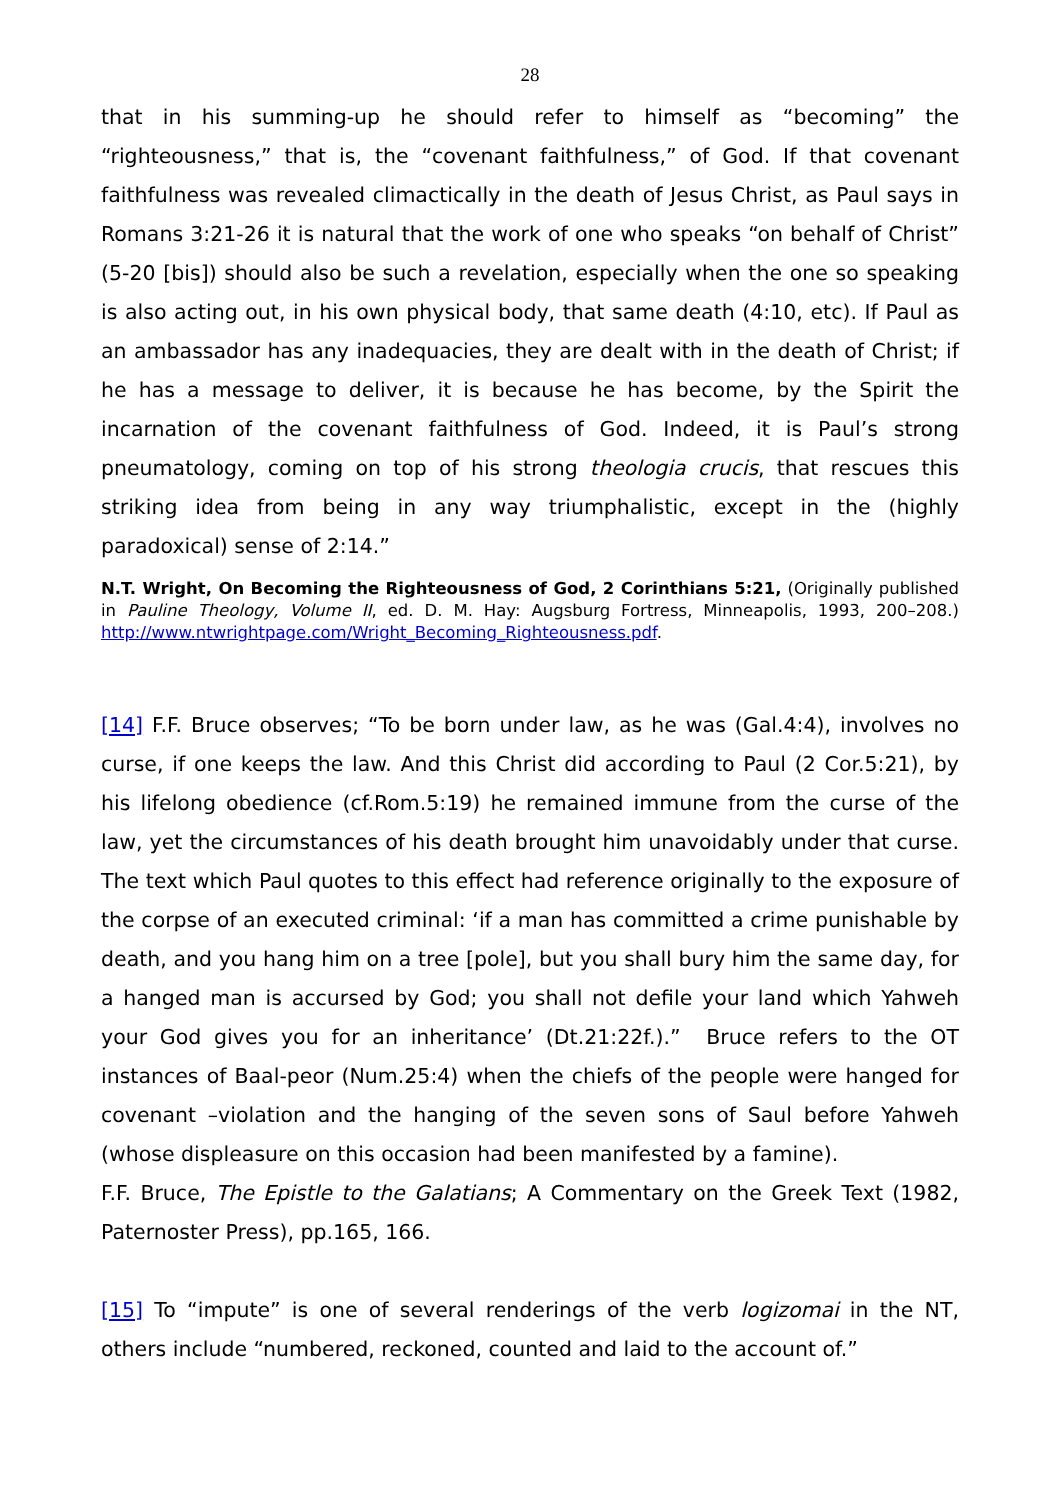28
that in his summing-up he should refer to himself as “becoming” the “righteousness,” that is, the “covenant faithfulness,” of God. If that covenant faithfulness was revealed climactically in the death of Jesus Christ, as Paul says in Romans 3:21-26 it is natural that the work of one who speaks “on behalf of Christ” (5-20 [bis]) should also be such a revelation, especially when the one so speaking is also acting out, in his own physical body, that same death (4:10, etc). If Paul as an ambassador has any inadequacies, they are dealt with in the death of Christ; if he has a message to deliver, it is because he has become, by the Spirit the incarnation of the covenant faithfulness of God. Indeed, it is Paul’s strong pneumatology, coming on top of his strong theologia crucis, that rescues this striking idea from being in any way triumphalistic, except in the (highly paradoxical) sense of 2:14.”
N.T. Wright, On Becoming the Righteousness of God, 2 Corinthians 5:21, (Originally published in Pauline Theology, Volume II, ed. D. M. Hay: Augsburg Fortress, Minneapolis, 1993, 200–208.) http://www.ntwrightpage.com/Wright_Becoming_Righteousness.pdf.
[14] F.F. Bruce observes; “To be born under law, as he was (Gal.4:4), involves no curse, if one keeps the law. And this Christ did according to Paul (2 Cor.5:21), by his lifelong obedience (cf.Rom.5:19) he remained immune from the curse of the law, yet the circumstances of his death brought him unavoidably under that curse. The text which Paul quotes to this effect had reference originally to the exposure of the corpse of an executed criminal: ‘if a man has committed a crime punishable by death, and you hang him on a tree [pole], but you shall bury him the same day, for a hanged man is accursed by God; you shall not defile your land which Yahweh your God gives you for an inheritance’ (Dt.21:22f.).” Bruce refers to the OT instances of Baal-peor (Num.25:4) when the chiefs of the people were hanged for covenant –violation and the hanging of the seven sons of Saul before Yahweh (whose displeasure on this occasion had been manifested by a famine).
F.F. Bruce, The Epistle to the Galatians; A Commentary on the Greek Text (1982, Paternoster Press), pp.165, 166.
[15] To “impute” is one of several renderings of the verb logizomai in the NT, others include “numbered, reckoned, counted and laid to the account of.”